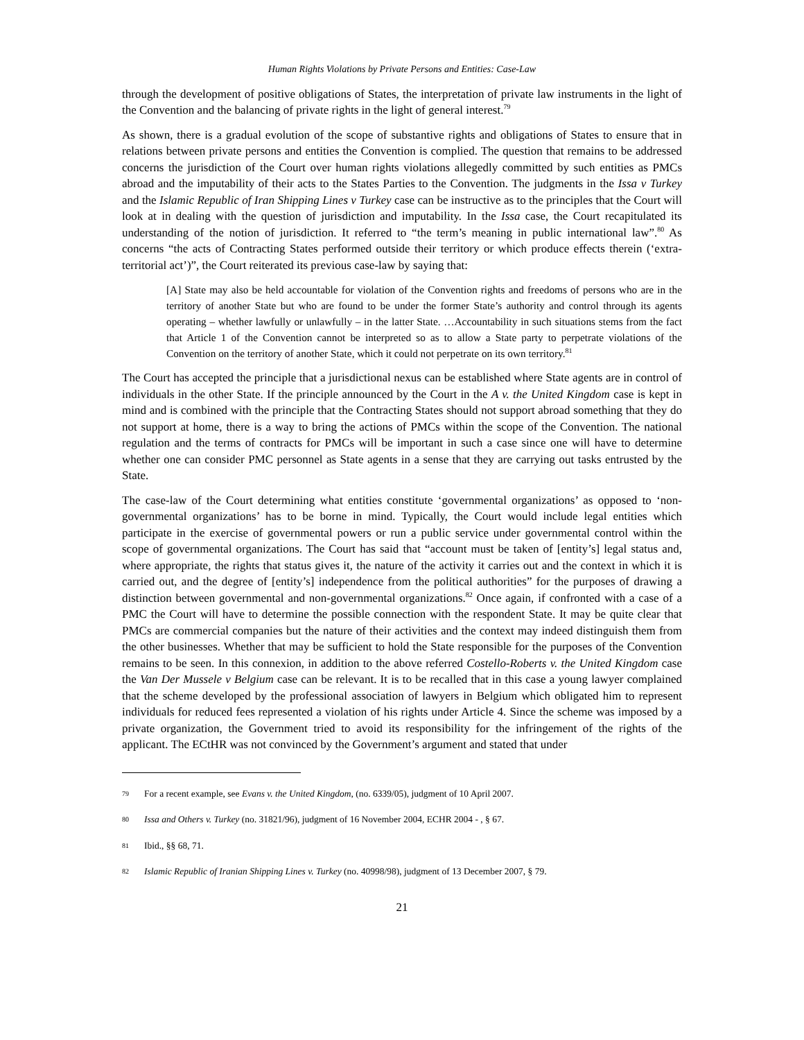Human Rights Violations by Private Persons and Entities: Case-Law
through the development of positive obligations of States, the interpretation of private law instruments in the light of the Convention and the balancing of private rights in the light of general interest.<sup>79</sup>
As shown, there is a gradual evolution of the scope of substantive rights and obligations of States to ensure that in relations between private persons and entities the Convention is complied. The question that remains to be addressed concerns the jurisdiction of the Court over human rights violations allegedly committed by such entities as PMCs abroad and the imputability of their acts to the States Parties to the Convention. The judgments in the Issa v Turkey and the Islamic Republic of Iran Shipping Lines v Turkey case can be instructive as to the principles that the Court will look at in dealing with the question of jurisdiction and imputability. In the Issa case, the Court recapitulated its understanding of the notion of jurisdiction. It referred to “the term’s meaning in public international law”.<sup>80</sup> As concerns “the acts of Contracting States performed outside their territory or which produce effects therein (‘extra-territorial act’)”, the Court reiterated its previous case-law by saying that:
[A] State may also be held accountable for violation of the Convention rights and freedoms of persons who are in the territory of another State but who are found to be under the former State’s authority and control through its agents operating – whether lawfully or unlawfully – in the latter State. …Accountability in such situations stems from the fact that Article 1 of the Convention cannot be interpreted so as to allow a State party to perpetrate violations of the Convention on the territory of another State, which it could not perpetrate on its own territory.<sup>81</sup>
The Court has accepted the principle that a jurisdictional nexus can be established where State agents are in control of individuals in the other State. If the principle announced by the Court in the A v. the United Kingdom case is kept in mind and is combined with the principle that the Contracting States should not support abroad something that they do not support at home, there is a way to bring the actions of PMCs within the scope of the Convention. The national regulation and the terms of contracts for PMCs will be important in such a case since one will have to determine whether one can consider PMC personnel as State agents in a sense that they are carrying out tasks entrusted by the State.
The case-law of the Court determining what entities constitute ‘governmental organizations’ as opposed to ‘non-governmental organizations’ has to be borne in mind. Typically, the Court would include legal entities which participate in the exercise of governmental powers or run a public service under governmental control within the scope of governmental organizations. The Court has said that “account must be taken of [entity’s] legal status and, where appropriate, the rights that status gives it, the nature of the activity it carries out and the context in which it is carried out, and the degree of [entity’s] independence from the political authorities” for the purposes of drawing a distinction between governmental and non-governmental organizations.<sup>82</sup> Once again, if confronted with a case of a PMC the Court will have to determine the possible connection with the respondent State. It may be quite clear that PMCs are commercial companies but the nature of their activities and the context may indeed distinguish them from the other businesses. Whether that may be sufficient to hold the State responsible for the purposes of the Convention remains to be seen. In this connexion, in addition to the above referred Costello-Roberts v. the United Kingdom case the Van Der Mussele v Belgium case can be relevant. It is to be recalled that in this case a young lawyer complained that the scheme developed by the professional association of lawyers in Belgium which obligated him to represent individuals for reduced fees represented a violation of his rights under Article 4. Since the scheme was imposed by a private organization, the Government tried to avoid its responsibility for the infringement of the rights of the applicant. The ECtHR was not convinced by the Government’s argument and stated that under
79 For a recent example, see Evans v. the United Kingdom, (no. 6339/05), judgment of 10 April 2007.
80 Issa and Others v. Turkey (no. 31821/96), judgment of 16 November 2004, ECHR 2004 - , § 67.
81 Ibid., §§ 68, 71.
82 Islamic Republic of Iranian Shipping Lines v. Turkey (no. 40998/98), judgment of 13 December 2007, § 79.
21